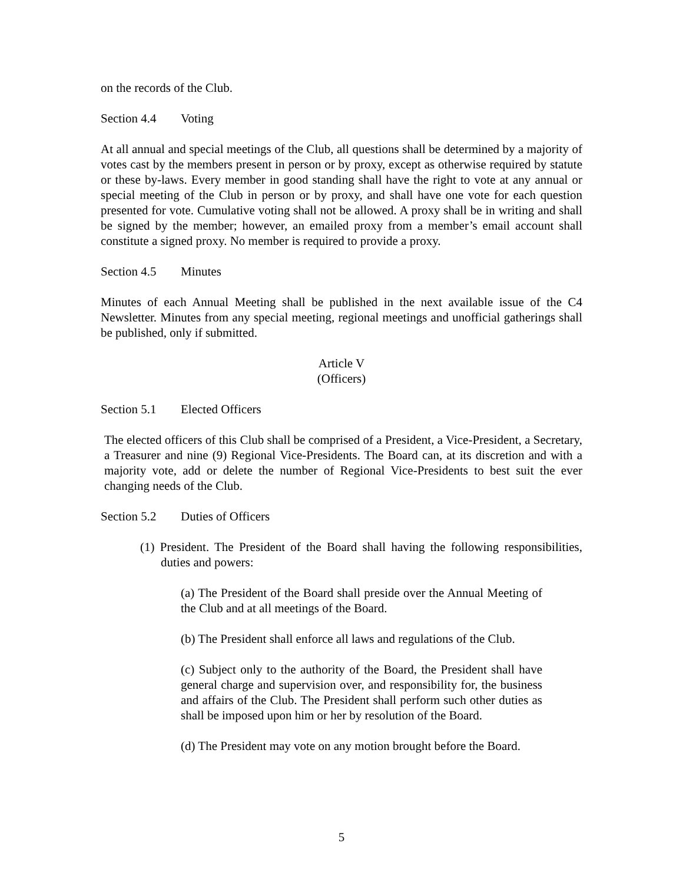on the records of the Club.
Section 4.4 Voting
At all annual and special meetings of the Club, all questions shall be determined by a majority of votes cast by the members present in person or by proxy, except as otherwise required by statute or these by-laws. Every member in good standing shall have the right to vote at any annual or special meeting of the Club in person or by proxy, and shall have one vote for each question presented for vote. Cumulative voting shall not be allowed. A proxy shall be in writing and shall be signed by the member; however, an emailed proxy from a member’s email account shall constitute a signed proxy. No member is required to provide a proxy.
Section 4.5 Minutes
Minutes of each Annual Meeting shall be published in the next available issue of the C4 Newsletter. Minutes from any special meeting, regional meetings and unofficial gatherings shall be published, only if submitted.
Article V
(Officers)
Section 5.1 Elected Officers
The elected officers of this Club shall be comprised of a President, a Vice-President, a Secretary, a Treasurer and nine (9) Regional Vice-Presidents. The Board can, at its discretion and with a majority vote, add or delete the number of Regional Vice-Presidents to best suit the ever changing needs of the Club.
Section 5.2 Duties of Officers
(1) President. The President of the Board shall having the following responsibilities, duties and powers:
(a) The President of the Board shall preside over the Annual Meeting of the Club and at all meetings of the Board.
(b) The President shall enforce all laws and regulations of the Club.
(c) Subject only to the authority of the Board, the President shall have general charge and supervision over, and responsibility for, the business and affairs of the Club. The President shall perform such other duties as shall be imposed upon him or her by resolution of the Board.
(d) The President may vote on any motion brought before the Board.
5